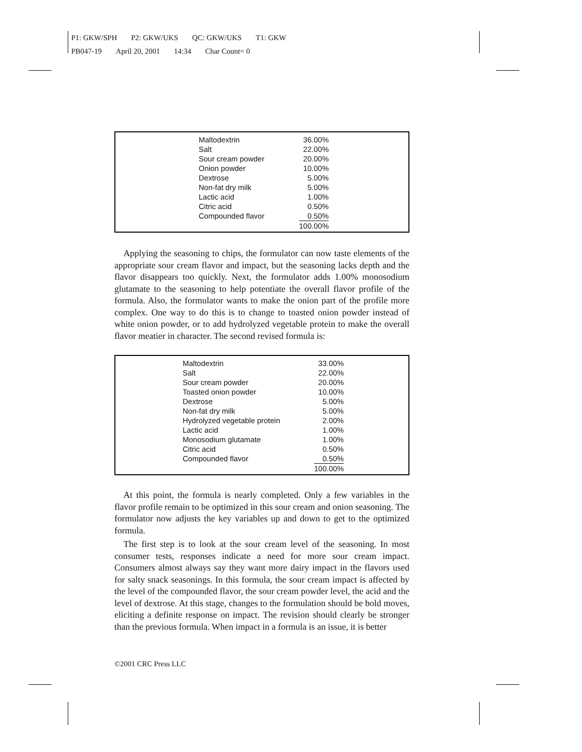P1: GKW/SPH P2: GKW/UKS QC: GKW/UKS T1: GKW
PB047-19 April 20, 2001 14:34 Char Count= 0
| Maltodextrin | 36.00% |
| Salt | 22.00% |
| Sour cream powder | 20.00% |
| Onion powder | 10.00% |
| Dextrose | 5.00% |
| Non-fat dry milk | 5.00% |
| Lactic acid | 1.00% |
| Citric acid | 0.50% |
| Compounded flavor | 0.50% |
| | 100.00% |
Applying the seasoning to chips, the formulator can now taste elements of the appropriate sour cream flavor and impact, but the seasoning lacks depth and the flavor disappears too quickly. Next, the formulator adds 1.00% monosodium glutamate to the seasoning to help potentiate the overall flavor profile of the formula. Also, the formulator wants to make the onion part of the profile more complex. One way to do this is to change to toasted onion powder instead of white onion powder, or to add hydrolyzed vegetable protein to make the overall flavor meatier in character. The second revised formula is:
| Maltodextrin | 33.00% |
| Salt | 22.00% |
| Sour cream powder | 20.00% |
| Toasted onion powder | 10.00% |
| Dextrose | 5.00% |
| Non-fat dry milk | 5.00% |
| Hydrolyzed vegetable protein | 2.00% |
| Lactic acid | 1.00% |
| Monosodium glutamate | 1.00% |
| Citric acid | 0.50% |
| Compounded flavor | 0.50% |
| | 100.00% |
At this point, the formula is nearly completed. Only a few variables in the flavor profile remain to be optimized in this sour cream and onion seasoning. The formulator now adjusts the key variables up and down to get to the optimized formula.
The first step is to look at the sour cream level of the seasoning. In most consumer tests, responses indicate a need for more sour cream impact. Consumers almost always say they want more dairy impact in the flavors used for salty snack seasonings. In this formula, the sour cream impact is affected by the level of the compounded flavor, the sour cream powder level, the acid and the level of dextrose. At this stage, changes to the formulation should be bold moves, eliciting a definite response on impact. The revision should clearly be stronger than the previous formula. When impact in a formula is an issue, it is better
©2001 CRC Press LLC